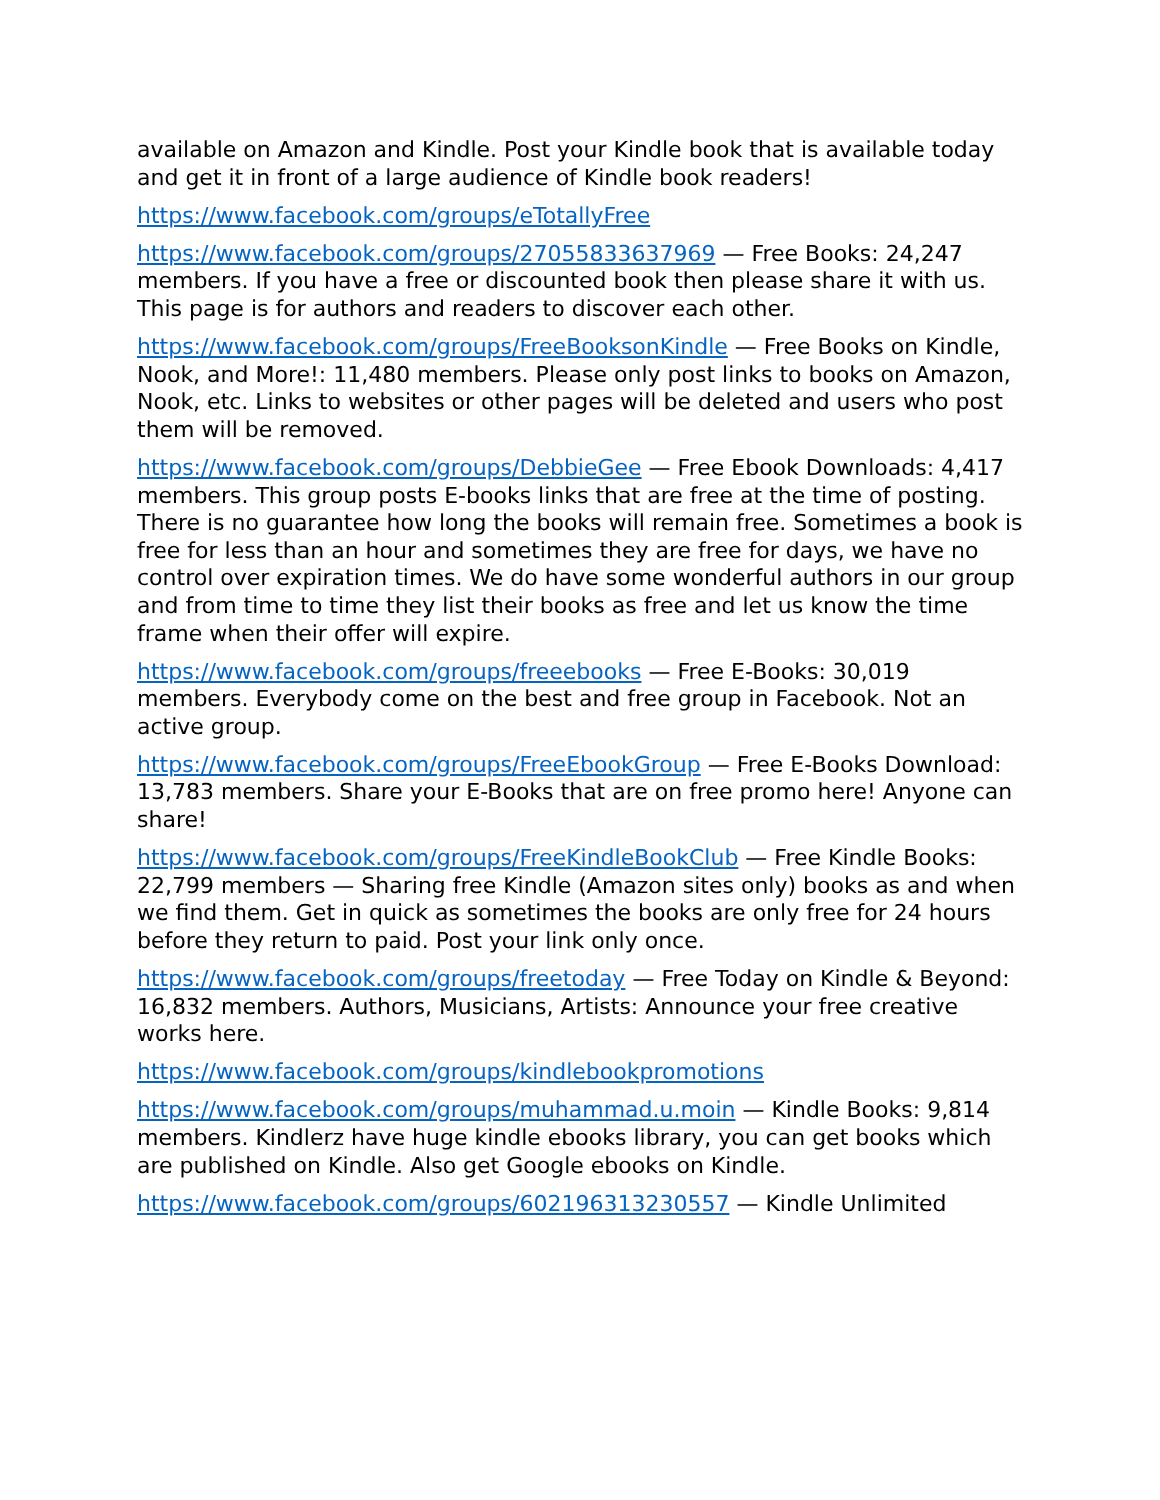available on Amazon and Kindle. Post your Kindle book that is available today and get it in front of a large audience of Kindle book readers!
https://www.facebook.com/groups/eTotallyFree
https://www.facebook.com/groups/27055833637969 — Free Books: 24,247 members. If you have a free or discounted book then please share it with us. This page is for authors and readers to discover each other.
https://www.facebook.com/groups/FreeBooksonKindle — Free Books on Kindle, Nook, and More!: 11,480 members. Please only post links to books on Amazon, Nook, etc. Links to websites or other pages will be deleted and users who post them will be removed.
https://www.facebook.com/groups/DebbieGee — Free Ebook Downloads: 4,417 members. This group posts E-books links that are free at the time of posting. There is no guarantee how long the books will remain free. Sometimes a book is free for less than an hour and sometimes they are free for days, we have no control over expiration times. We do have some wonderful authors in our group and from time to time they list their books as free and let us know the time frame when their offer will expire.
https://www.facebook.com/groups/freeebooks — Free E-Books: 30,019 members. Everybody come on the best and free group in Facebook. Not an active group.
https://www.facebook.com/groups/FreeEbookGroup — Free E-Books Download: 13,783 members. Share your E-Books that are on free promo here! Anyone can share!
https://www.facebook.com/groups/FreeKindleBookClub — Free Kindle Books: 22,799 members — Sharing free Kindle (Amazon sites only) books as and when we find them. Get in quick as sometimes the books are only free for 24 hours before they return to paid. Post your link only once.
https://www.facebook.com/groups/freetoday — Free Today on Kindle & Beyond: 16,832 members. Authors, Musicians, Artists: Announce your free creative works here.
https://www.facebook.com/groups/kindlebookpromotions
https://www.facebook.com/groups/muhammad.u.moin — Kindle Books: 9,814 members. Kindlerz have huge kindle ebooks library, you can get books which are published on Kindle. Also get Google ebooks on Kindle.
https://www.facebook.com/groups/602196313230557 — Kindle Unlimited